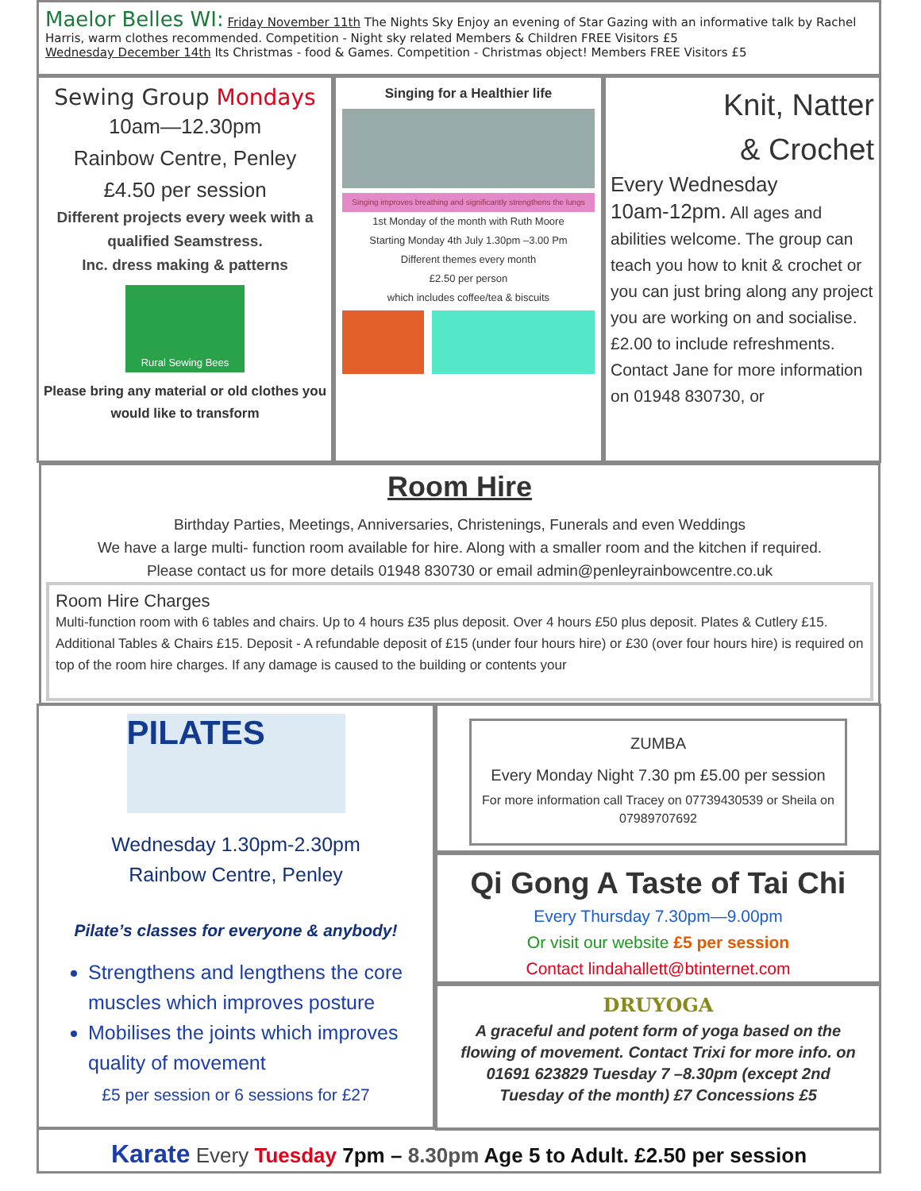Maelor Belles WI: Friday November 11th The Nights Sky Enjoy an evening of Star Gazing with an informative talk by Rachel Harris, warm clothes recommended. Competition - Night sky related Members & Children FREE Visitors £5
Wednesday December 14th Its Christmas - food & Games. Competition - Christmas object! Members FREE Visitors £5
Sewing Group Mondays
10am—12.30pm
Rainbow Centre, Penley
£4.50 per session
Different projects every week with a qualified Seamstress.
Inc. dress making & patterns
Rural Sewing Bees
Please bring any material or old clothes you would like to transform
Singing for a Healthier life
Singing improves breathing and significantly strengthens the lungs
1st Monday of the month with Ruth Moore
Starting Monday 4th July 1.30pm –3.00 Pm
Different themes every month
£2.50 per person
which includes coffee/tea & biscuits
Knit, Natter
& Crochet
Every Wednesday
10am-12pm. All ages and abilities welcome. The group can teach you how to knit & crochet or you can just bring along any project you are working on and socialise. £2.00 to include refreshments. Contact Jane for more information on 01948 830730, or
Room Hire
Birthday Parties, Meetings, Anniversaries, Christenings, Funerals and even Weddings
We have a large multi- function room available for hire. Along with a smaller room and the kitchen if required.
Please contact us for more details 01948 830730 or email admin@penleyrainbowcentre.co.uk
Room Hire Charges
Multi-function room with 6 tables and chairs. Up to 4 hours £35 plus deposit. Over 4 hours £50 plus deposit. Plates & Cutlery £15. Additional Tables & Chairs £15. Deposit - A refundable deposit of £15 (under four hours hire) or £30 (over four hours hire) is required on top of the room hire charges. If any damage is caused to the building or contents your
PILATES
Wednesday 1.30pm-2.30pm
Rainbow Centre, Penley
Pilate’s classes for everyone & anybody!
Strengthens and lengthens the core muscles which improves posture
Mobilises the joints which improves quality of movement
£5 per session or 6 sessions for £27
ZUMBA
Every Monday Night 7.30 pm £5.00 per session
For more information call Tracey on 07739430539 or Sheila on 07989707692
Qi Gong A Taste of Tai Chi
Every Thursday 7.30pm—9.00pm
Or visit our website £5 per session
Contact lindahallett@btinternet.com
DRUYOGA
A graceful and potent form of yoga based on the flowing of movement. Contact Trixi for more info. on 01691 623829 Tuesday 7 –8.30pm (except 2nd Tuesday of the month) £7 Concessions £5
Karate Every Tuesday 7pm – 8.30pm Age 5 to Adult. £2.50 per session